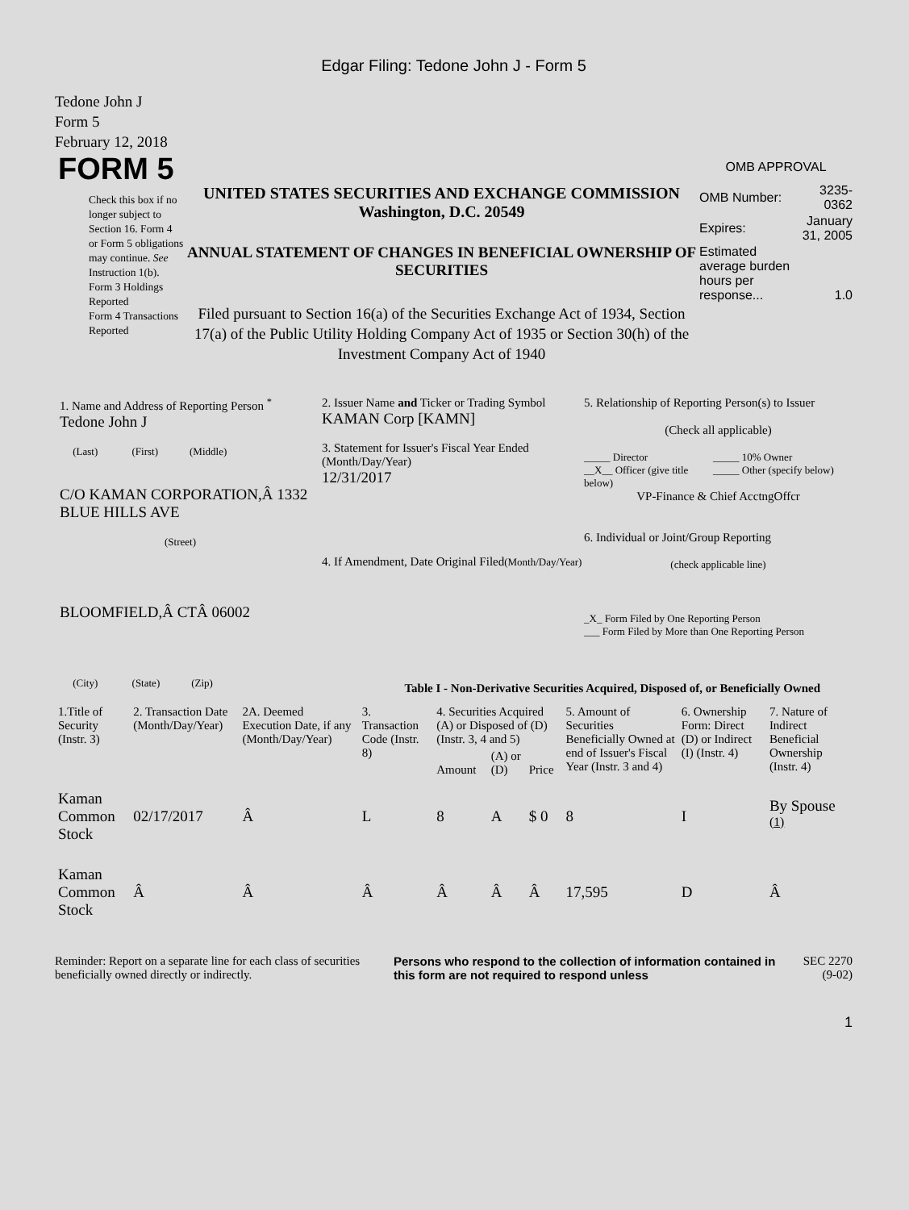Edgar Filing: Tedone John J - Form 5
Tedone John J
Form 5
February 12, 2018
FORM 5
Check this box if no longer subject to Section 16. Form 4 or Form 5 obligations may continue. See Instruction 1(b).
Form 3 Holdings Reported
Form 4 Transactions Reported
UNITED STATES SECURITIES AND EXCHANGE COMMISSION
Washington, D.C. 20549
ANNUAL STATEMENT OF CHANGES IN BENEFICIAL OWNERSHIP OF SECURITIES
Filed pursuant to Section 16(a) of the Securities Exchange Act of 1934, Section 17(a) of the Public Utility Holding Company Act of 1935 or Section 30(h) of the Investment Company Act of 1940
OMB APPROVAL
| OMB Number: | 3235-0362 |
| Expires: | January 31, 2005 |
| Estimated average burden hours per response... | 1.0 |
1. Name and Address of Reporting Person <sup>*</sup>
Tedone John J
(Last) (First) (Middle)
C/O KAMAN CORPORATION,Â 1332 BLUE HILLS AVE
(Street)
BLOOMFIELD,Â CTÂ 06002
(City) (State) (Zip)
2. Issuer Name and Ticker or Trading Symbol
KAMAN Corp [KAMN]
3. Statement for Issuer's Fiscal Year Ended (Month/Day/Year)
12/31/2017
4. If Amendment, Date Original Filed(Month/Day/Year)
5. Relationship of Reporting Person(s) to Issuer
(Check all applicable)
_____ Director
__X__ Officer (give title below)
_____ 10% Owner
_____ Other (specify below)
VP-Finance & Chief AcctngOffcr
6. Individual or Joint/Group Reporting
(check applicable line)
_X_ Form Filed by One Reporting Person
___ Form Filed by More than One Reporting Person
Table I - Non-Derivative Securities Acquired, Disposed of, or Beneficially Owned
| 1.Title of Security (Instr. 3) | 2. Transaction Date (Month/Day/Year) | 2A. Deemed Execution Date, if any (Month/Day/Year) | 3. Transaction Code (Instr. 8) | 4. Securities Acquired (A) or Disposed of (D) (Instr. 3, 4 and 5) | | | 5. Amount of Securities Beneficially Owned at end of Issuer's Fiscal Year (Instr. 3 and 4) | 6. Ownership Form: Direct (D) or Indirect (I) (Instr. 4) | 7. Nature of Indirect Beneficial Ownership (Instr. 4) |
| --- | --- | --- | --- | --- | --- | --- | --- | --- | --- |
| | | | | Amount | (A) or (D) | Price | | | |
| Kaman Common Stock | 02/17/2017 | Â | L | 8 | A | $ 0 | 8 | I | By Spouse <sup>(1)</sup> |
| Kaman Common Stock | Â | Â | Â | Â | Â | Â | 17,595 | D | Â |
Reminder: Report on a separate line for each class of securities beneficially owned directly or indirectly.
Persons who respond to the collection of information contained in this form are not required to respond unless
SEC 2270
(9-02)
1